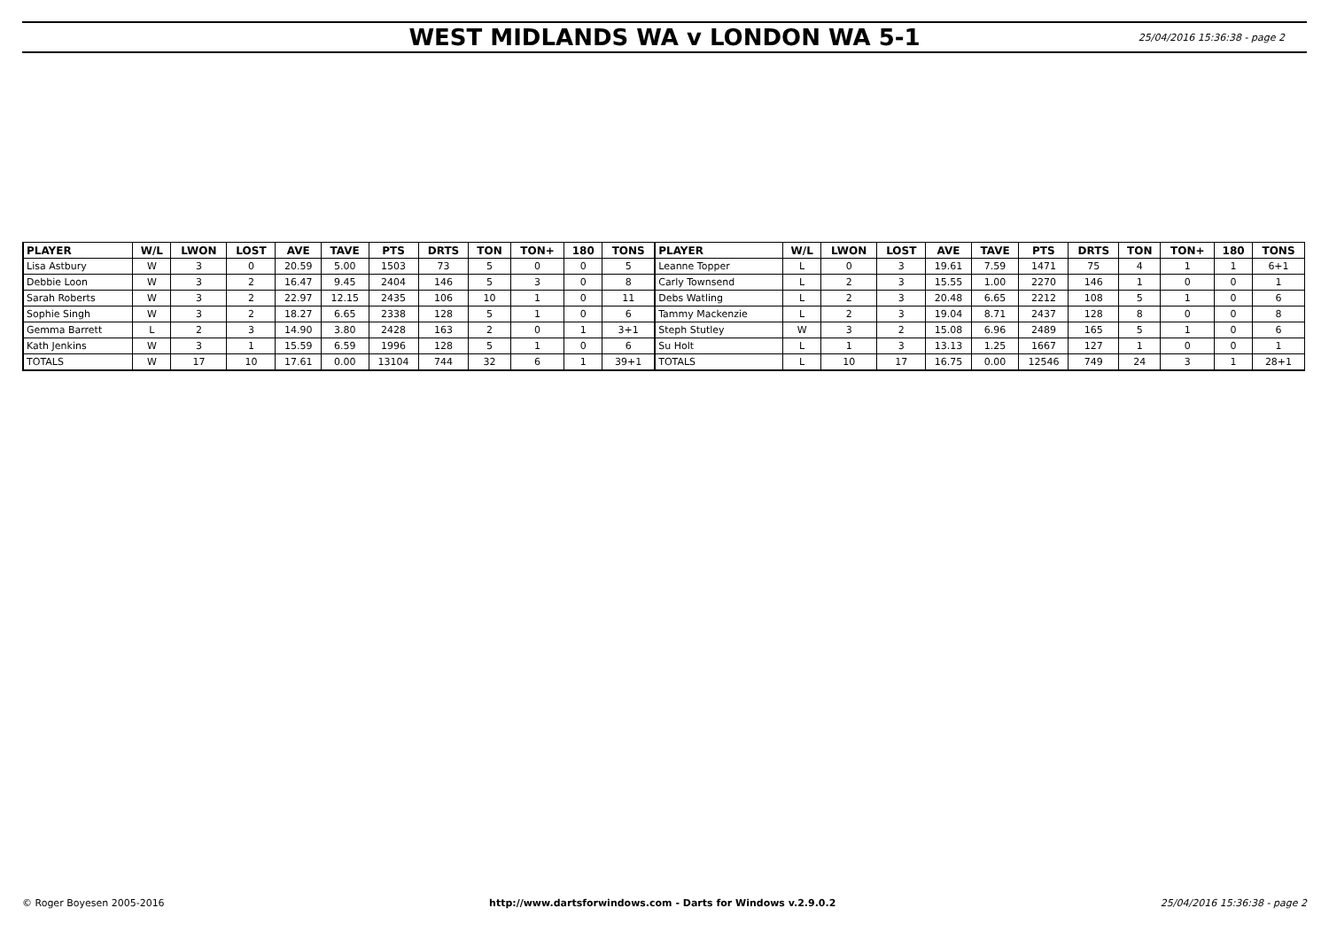WEST MIDLANDS WA v LONDON WA 5-1
25/04/2016 15:36:38 - page 2
| PLAYER | W/L | LWON | LOST | AVE | TAVE | PTS | DRTS | TON | TON+ | 180 | TONS | PLAYER | W/L | LWON | LOST | AVE | TAVE | PTS | DRTS | TON | TON+ | 180 | TONS |
| --- | --- | --- | --- | --- | --- | --- | --- | --- | --- | --- | --- | --- | --- | --- | --- | --- | --- | --- | --- | --- | --- | --- | --- |
| Lisa Astbury | W | 3 | 0 | 20.59 | 5.00 | 1503 | 73 | 5 | 0 | 0 | 5 | Leanne Topper | L | 0 | 3 | 19.61 | 7.59 | 1471 | 75 | 4 | 1 | 1 | 6+1 |
| Debbie Loon | W | 3 | 2 | 16.47 | 9.45 | 2404 | 146 | 5 | 3 | 0 | 8 | Carly Townsend | L | 2 | 3 | 15.55 | 1.00 | 2270 | 146 | 1 | 0 | 0 | 1 |
| Sarah Roberts | W | 3 | 2 | 22.97 | 12.15 | 2435 | 106 | 10 | 1 | 0 | 11 | Debs Watling | L | 2 | 3 | 20.48 | 6.65 | 2212 | 108 | 5 | 1 | 0 | 6 |
| Sophie Singh | W | 3 | 2 | 18.27 | 6.65 | 2338 | 128 | 5 | 1 | 0 | 6 | Tammy Mackenzie | L | 2 | 3 | 19.04 | 8.71 | 2437 | 128 | 8 | 0 | 0 | 8 |
| Gemma Barrett | L | 2 | 3 | 14.90 | 3.80 | 2428 | 163 | 2 | 0 | 1 | 3+1 | Steph Stutley | W | 3 | 2 | 15.08 | 6.96 | 2489 | 165 | 5 | 1 | 0 | 6 |
| Kath Jenkins | W | 3 | 1 | 15.59 | 6.59 | 1996 | 128 | 5 | 1 | 0 | 6 | Su Holt | L | 1 | 3 | 13.13 | 1.25 | 1667 | 127 | 1 | 0 | 0 | 1 |
| TOTALS | W | 17 | 10 | 17.61 | 0.00 | 13104 | 744 | 32 | 6 | 1 | 39+1 | TOTALS | L | 10 | 17 | 16.75 | 0.00 | 12546 | 749 | 24 | 3 | 1 | 28+1 |
© Roger Boyesen 2005-2016 http://www.dartsforwindows.com - Darts for Windows v.2.9.0.2 25/04/2016 15:36:38 - page 2